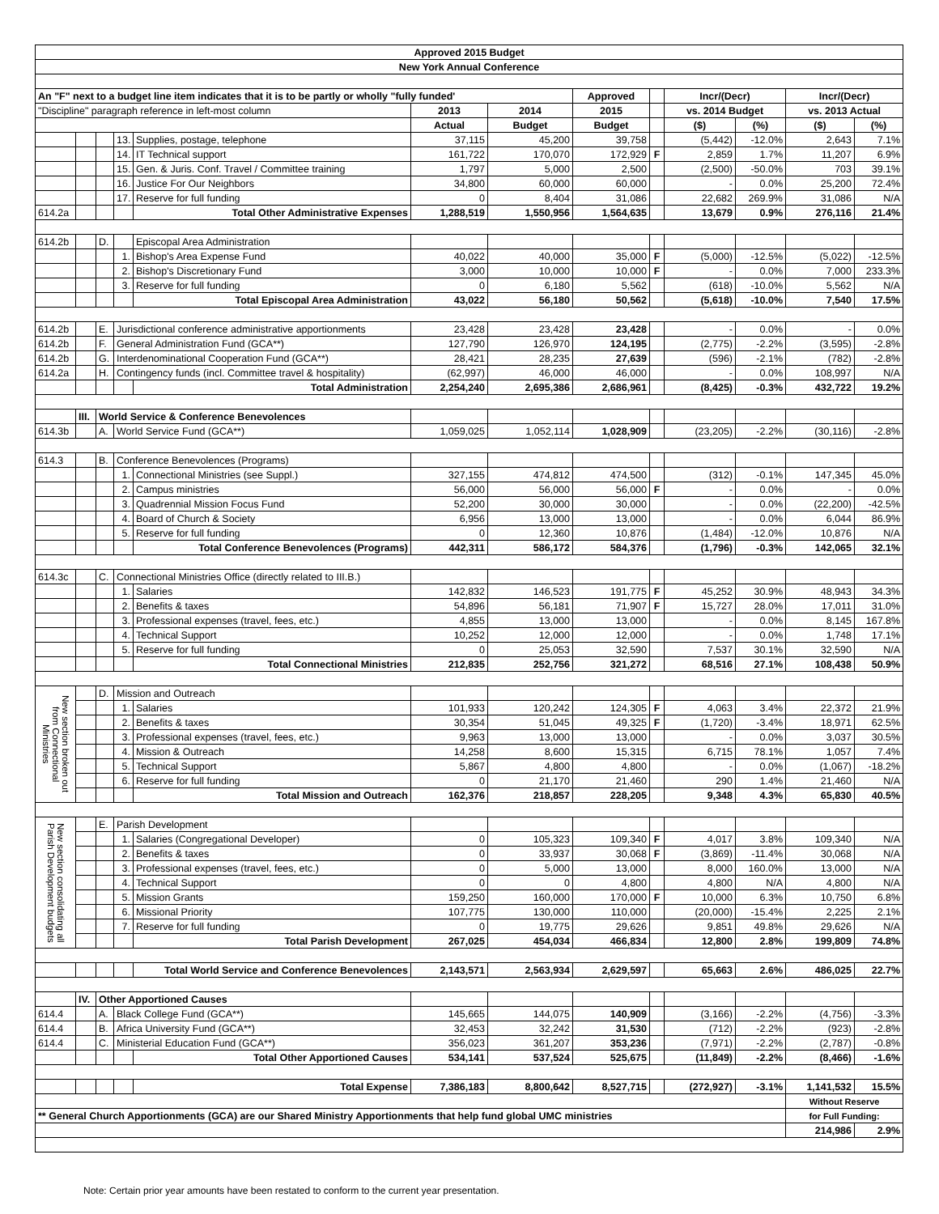| Approved 2015 Budget | | | | | | | | | | | | |
| --- | --- | --- | --- | --- | --- | --- | --- | --- | --- | --- | --- | --- |
| New York Annual Conference | | | | | | | | | | | | |
| An "F" next to a budget line item indicates that it is to be partly or wholly "fully funded' | | | | | | | Approved | | Incr/(Decr) | | Incr/(Decr) | |
| "Discipline" paragraph reference in left-most column | | | | | 2013 | 2014 | 2015 | | vs. 2014 Budget | | vs. 2013 Actual | |
| | | | | | Actual | Budget | Budget | | ($) | (%) | ($) | (%) |
| | | | 13. | Supplies, postage, telephone | 37,115 | 45,200 | 39,758 | | (5,442) | -12.0% | 2,643 | 7.1% |
| | | | 14. | IT Technical support | 161,722 | 170,070 | 172,929 | F | 2,859 | 1.7% | 11,207 | 6.9% |
| | | | 15. | Gen. & Juris. Conf. Travel / Committee training | 1,797 | 5,000 | 2,500 | | (2,500) | -50.0% | 703 | 39.1% |
| | | | 16. | Justice For Our Neighbors | 34,800 | 60,000 | 60,000 | | - | 0.0% | 25,200 | 72.4% |
| | | | 17. | Reserve for full funding | 0 | 8,404 | 31,086 | | 22,682 | 269.9% | 31,086 | N/A |
| 614.2a | | | | Total Other Administrative Expenses | 1,288,519 | 1,550,956 | 1,564,635 | | 13,679 | 0.9% | 276,116 | 21.4% |
| 614.2b | | D. | | Episcopal Area Administration | | | | | | | | |
| | | | 1. | Bishop's Area Expense Fund | 40,022 | 40,000 | 35,000 | F | (5,000) | -12.5% | (5,022) | -12.5% |
| | | | 2. | Bishop's Discretionary Fund | 3,000 | 10,000 | 10,000 | F | - | 0.0% | 7,000 | 233.3% |
| | | | 3. | Reserve for full funding | 0 | 6,180 | 5,562 | | (618) | -10.0% | 5,562 | N/A |
| | | | | Total Episcopal Area Administration | 43,022 | 56,180 | 50,562 | | (5,618) | -10.0% | 7,540 | 17.5% |
| 614.2b | | E. | Jurisdictional conference administrative apportionments | | 23,428 | 23,428 | 23,428 | | - | 0.0% | - | 0.0% |
| 614.2b | | F. | General Administration Fund (GCA**) | | 127,790 | 126,970 | 124,195 | | (2,775) | -2.2% | (3,595) | -2.8% |
| 614.2b | | G. | Interdenominational Cooperation Fund (GCA**) | | 28,421 | 28,235 | 27,639 | | (596) | -2.1% | (782) | -2.8% |
| 614.2a | | H. | Contingency funds (incl. Committee travel & hospitality) | | (62,997) | 46,000 | 46,000 | | - | 0.0% | 108,997 | N/A |
| | | | | Total Administration | 2,254,240 | 2,695,386 | 2,686,961 | | (8,425) | -0.3% | 432,722 | 19.2% |
| | III. | World Service & Conference Benevolences | | | | | | | | | | |
| 614.3b | | A. | World Service Fund (GCA**) | | 1,059,025 | 1,052,114 | 1,028,909 | | (23,205) | -2.2% | (30,116) | -2.8% |
| 614.3 | | B. | Conference Benevolences (Programs) | | | | | | | | | |
| | | | 1. | Connectional Ministries (see Suppl.) | 327,155 | 474,812 | 474,500 | | (312) | -0.1% | 147,345 | 45.0% |
| | | | 2. | Campus ministries | 56,000 | 56,000 | 56,000 | F | - | 0.0% | - | 0.0% |
| | | | 3. | Quadrennial Mission Focus Fund | 52,200 | 30,000 | 30,000 | | - | 0.0% | (22,200) | -42.5% |
| | | | 4. | Board of Church & Society | 6,956 | 13,000 | 13,000 | | - | 0.0% | 6,044 | 86.9% |
| | | | 5. | Reserve for full funding | 0 | 12,360 | 10,876 | | (1,484) | -12.0% | 10,876 | N/A |
| | | | | Total Conference Benevolences (Programs) | 442,311 | 586,172 | 584,376 | | (1,796) | -0.3% | 142,065 | 32.1% |
| 614.3c | | C. | Connectional Ministries Office (directly related to III.B.) | | | | | | | | | |
| | | | 1. | Salaries | 142,832 | 146,523 | 191,775 | F | 45,252 | 30.9% | 48,943 | 34.3% |
| | | | 2. | Benefits & taxes | 54,896 | 56,181 | 71,907 | F | 15,727 | 28.0% | 17,011 | 31.0% |
| | | | 3. | Professional expenses (travel, fees, etc.) | 4,855 | 13,000 | 13,000 | | - | 0.0% | 8,145 | 167.8% |
| | | | 4. | Technical Support | 10,252 | 12,000 | 12,000 | | - | 0.0% | 1,748 | 17.1% |
| | | | 5. | Reserve for full funding | 0 | 25,053 | 32,590 | | 7,537 | 30.1% | 32,590 | N/A |
| | | | | Total Connectional Ministries | 212,835 | 252,756 | 321,272 | | 68,516 | 27.1% | 108,438 | 50.9% |
| New section broken out from Connectional Ministries | | D. | Mission and Outreach | | | | | | | | | |
| | | | 1. | Salaries | 101,933 | 120,242 | 124,305 | F | 4,063 | 3.4% | 22,372 | 21.9% |
| | | | 2. | Benefits & taxes | 30,354 | 51,045 | 49,325 | F | (1,720) | -3.4% | 18,971 | 62.5% |
| | | | 3. | Professional expenses (travel, fees, etc.) | 9,963 | 13,000 | 13,000 | | - | 0.0% | 3,037 | 30.5% |
| | | | 4. | Mission & Outreach | 14,258 | 8,600 | 15,315 | | 6,715 | 78.1% | 1,057 | 7.4% |
| | | | 5. | Technical Support | 5,867 | 4,800 | 4,800 | | - | 0.0% | (1,067) | -18.2% |
| | | | 6. | Reserve for full funding | 0 | 21,170 | 21,460 | | 290 | 1.4% | 21,460 | N/A |
| | | | | Total Mission and Outreach | 162,376 | 218,857 | 228,205 | | 9,348 | 4.3% | 65,830 | 40.5% |
| New section consolidating all Parish Development budgets | | E. | Parish Development | | | | | | | | | |
| | | | 1. | Salaries (Congregational Developer) | 0 | 105,323 | 109,340 | F | 4,017 | 3.8% | 109,340 | N/A |
| | | | 2. | Benefits & taxes | 0 | 33,937 | 30,068 | F | (3,869) | -11.4% | 30,068 | N/A |
| | | | 3. | Professional expenses (travel, fees, etc.) | 0 | 5,000 | 13,000 | | 8,000 | 160.0% | 13,000 | N/A |
| | | | 4. | Technical Support | 0 | 0 | 4,800 | | 4,800 | N/A | 4,800 | N/A |
| | | | 5. | Mission Grants | 159,250 | 160,000 | 170,000 | F | 10,000 | 6.3% | 10,750 | 6.8% |
| | | | 6. | Missional Priority | 107,775 | 130,000 | 110,000 | | (20,000) | -15.4% | 2,225 | 2.1% |
| | | | 7. | Reserve for full funding | 0 | 19,775 | 29,626 | | 9,851 | 49.8% | 29,626 | N/A |
| | | | | Total Parish Development | 267,025 | 454,034 | 466,834 | | 12,800 | 2.8% | 199,809 | 74.8% |
| | | | | Total World Service and Conference Benevolences | 2,143,571 | 2,563,934 | 2,629,597 | | 65,663 | 2.6% | 486,025 | 22.7% |
| | IV. | Other Apportioned Causes | | | | | | | | | | |
| 614.4 | | A. | Black College Fund (GCA**) | | 145,665 | 144,075 | 140,909 | | (3,166) | -2.2% | (4,756) | -3.3% |
| 614.4 | | B. | Africa University Fund (GCA**) | | 32,453 | 32,242 | 31,530 | | (712) | -2.2% | (923) | -2.8% |
| 614.4 | | C. | Ministerial Education Fund (GCA**) | | 356,023 | 361,207 | 353,236 | | (7,971) | -2.2% | (2,787) | -0.8% |
| | | | | Total Other Apportioned Causes | 534,141 | 537,524 | 525,675 | | (11,849) | -2.2% | (8,466) | -1.6% |
| | | | | Total Expense | 7,386,183 | 8,800,642 | 8,527,715 | | (272,927) | -3.1% | 1,141,532 | 15.5% |
| | | | | | | | | | | | Without Reserve | |
| ** General Church Apportionments (GCA) are our Shared Ministry Apportionments that help fund global UMC ministries | | | | | | | | | | | for Full Funding: | |
| | | | | | | | | | | | 214,986 | 2.9% |
Note: Certain prior year amounts have been restated to conform to the current year presentation.